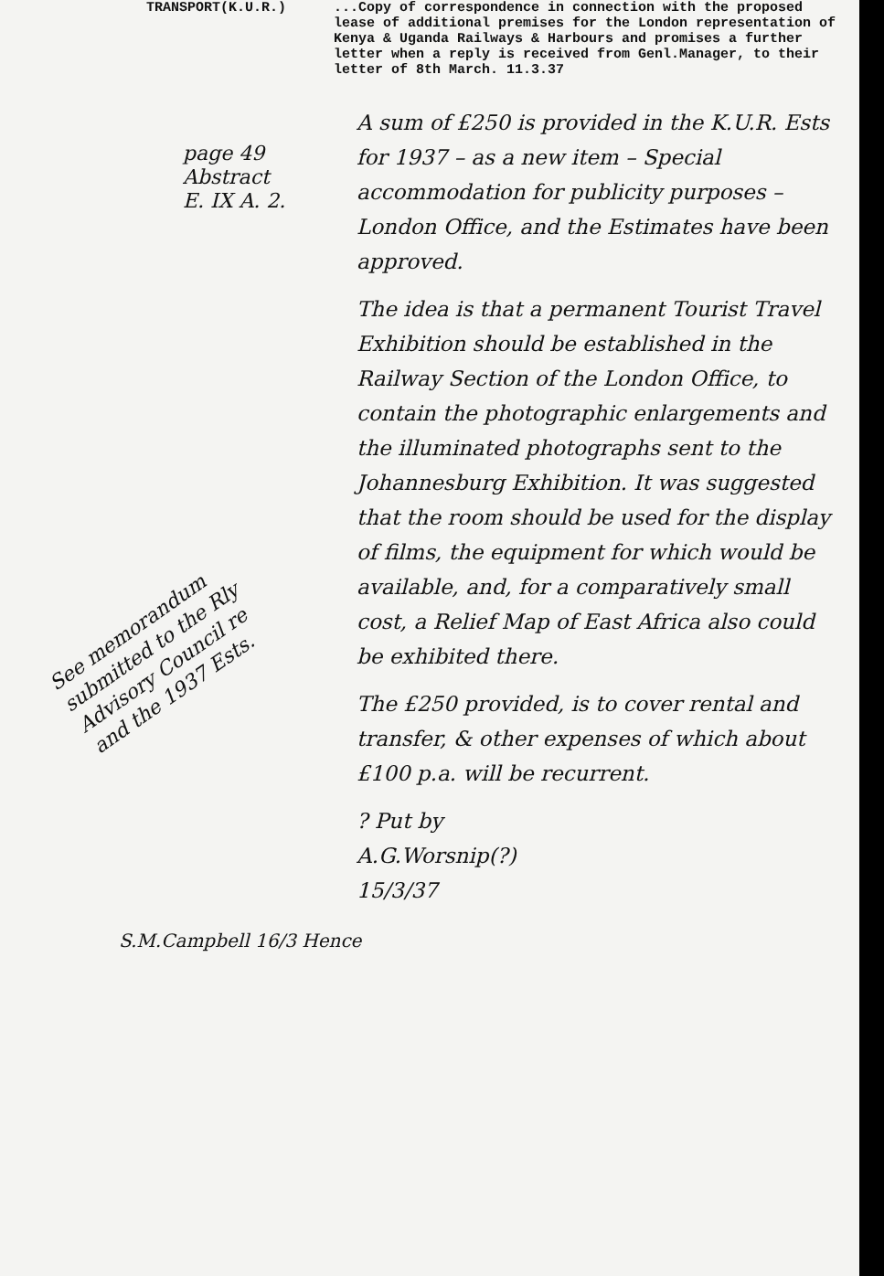TRANSPORT(K.U.R.) ...Copy of correspondence in connection with the proposed lease of additional premises for the London representation of Kenya & Uganda Railways & Harbours and promises a further letter when a reply is received from Genl.Manager, to their letter of 8th March. 11.3.37
page 49
Abstract
E. IX A. 2.
See memorandum submitted to the Rly Advisory Council re and the 1937 Ests.
A sum of £250 is provided in the K.U.R. Ests for 1937 – as a new item – Special accommodation for publicity purposes – London Office, and the Estimates have been approved.
The idea is that a permanent Tourist Travel Exhibition should be established in the Railway Section of the London Office, to contain the photographic enlargements and the illuminated photographs sent to the Johannesburg Exhibition. It was suggested that the room should be used for the display of films, the equipment for which would be available, and, for a comparatively small cost, a Relief Map of East Africa also could be exhibited there.
The £250 provided, is to cover rental and transfer, & other expenses of which about £100 p.a. will be recurrent.
? Put by
A.G.Worsnip(?)
15/3/37
S.M.Campbell 16/3 Hence